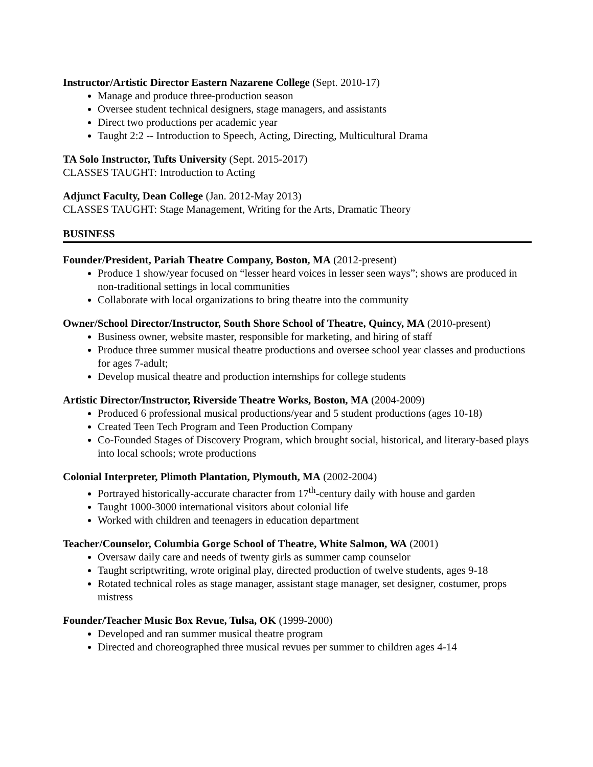Instructor/Artistic Director Eastern Nazarene College (Sept. 2010-17)
Manage and produce three-production season
Oversee student technical designers, stage managers, and assistants
Direct two productions per academic year
Taught 2:2 -- Introduction to Speech, Acting, Directing, Multicultural Drama
TA Solo Instructor, Tufts University (Sept. 2015-2017)
CLASSES TAUGHT: Introduction to Acting
Adjunct Faculty, Dean College (Jan. 2012-May 2013)
CLASSES TAUGHT: Stage Management, Writing for the Arts, Dramatic Theory
BUSINESS
Founder/President, Pariah Theatre Company, Boston, MA (2012-present)
Produce 1 show/year focused on “lesser heard voices in lesser seen ways”; shows are produced in non-traditional settings in local communities
Collaborate with local organizations to bring theatre into the community
Owner/School Director/Instructor, South Shore School of Theatre, Quincy, MA (2010-present)
Business owner, website master, responsible for marketing, and hiring of staff
Produce three summer musical theatre productions and oversee school year classes and productions for ages 7-adult;
Develop musical theatre and production internships for college students
Artistic Director/Instructor, Riverside Theatre Works, Boston, MA (2004-2009)
Produced 6 professional musical productions/year and 5 student productions (ages 10-18)
Created Teen Tech Program and Teen Production Company
Co-Founded Stages of Discovery Program, which brought social, historical, and literary-based plays into local schools; wrote productions
Colonial Interpreter, Plimoth Plantation, Plymouth, MA (2002-2004)
Portrayed historically-accurate character from 17<sup>th</sup>-century daily with house and garden
Taught 1000-3000 international visitors about colonial life
Worked with children and teenagers in education department
Teacher/Counselor, Columbia Gorge School of Theatre, White Salmon, WA (2001)
Oversaw daily care and needs of twenty girls as summer camp counselor
Taught scriptwriting, wrote original play, directed production of twelve students, ages 9-18
Rotated technical roles as stage manager, assistant stage manager, set designer, costumer, props mistress
Founder/Teacher Music Box Revue, Tulsa, OK (1999-2000)
Developed and ran summer musical theatre program
Directed and choreographed three musical revues per summer to children ages 4-14